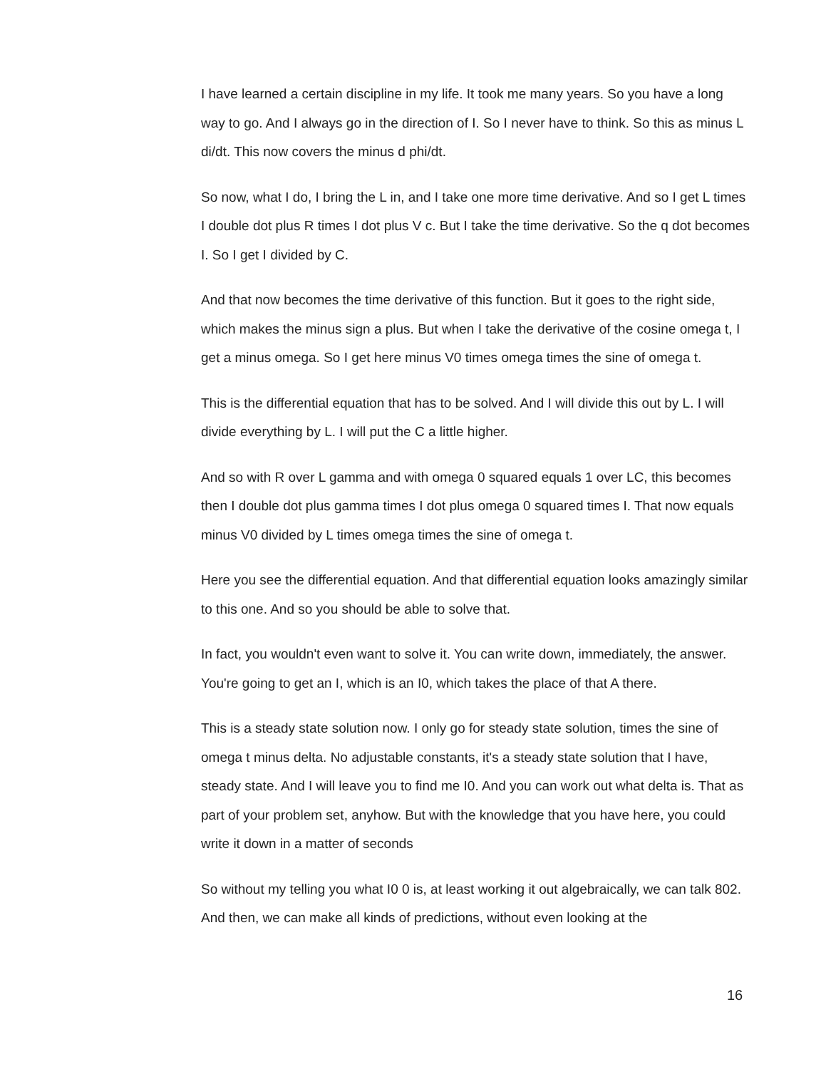I have learned a certain discipline in my life. It took me many years. So you have a long way to go. And I always go in the direction of I. So I never have to think. So this as minus L di/dt. This now covers the minus d phi/dt.
So now, what I do, I bring the L in, and I take one more time derivative. And so I get L times I double dot plus R times I dot plus V c. But I take the time derivative. So the q dot becomes I. So I get I divided by C.
And that now becomes the time derivative of this function. But it goes to the right side, which makes the minus sign a plus. But when I take the derivative of the cosine omega t, I get a minus omega. So I get here minus V0 times omega times the sine of omega t.
This is the differential equation that has to be solved. And I will divide this out by L. I will divide everything by L. I will put the C a little higher.
And so with R over L gamma and with omega 0 squared equals 1 over LC, this becomes then I double dot plus gamma times I dot plus omega 0 squared times I. That now equals minus V0 divided by L times omega times the sine of omega t.
Here you see the differential equation. And that differential equation looks amazingly similar to this one. And so you should be able to solve that.
In fact, you wouldn't even want to solve it. You can write down, immediately, the answer. You're going to get an I, which is an I0, which takes the place of that A there.
This is a steady state solution now. I only go for steady state solution, times the sine of omega t minus delta. No adjustable constants, it's a steady state solution that I have, steady state. And I will leave you to find me I0. And you can work out what delta is. That as part of your problem set, anyhow. But with the knowledge that you have here, you could write it down in a matter of seconds
So without my telling you what I0 0 is, at least working it out algebraically, we can talk 802. And then, we can make all kinds of predictions, without even looking at the
16